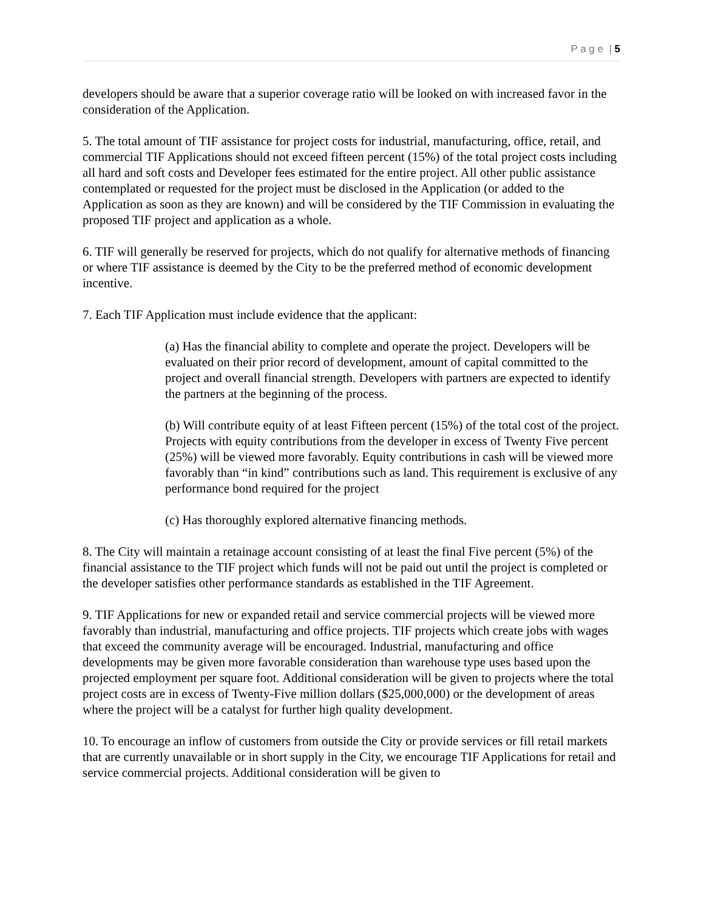P a g e | 5
developers should be aware that a superior coverage ratio will be looked on with increased favor in the consideration of the Application.
5. The total amount of TIF assistance for project costs for industrial, manufacturing, office, retail, and commercial TIF Applications should not exceed fifteen percent (15%) of the total project costs including all hard and soft costs and Developer fees estimated for the entire project. All other public assistance contemplated or requested for the project must be disclosed in the Application (or added to the Application as soon as they are known) and will be considered by the TIF Commission in evaluating the proposed TIF project and application as a whole.
6. TIF will generally be reserved for projects, which do not qualify for alternative methods of financing or where TIF assistance is deemed by the City to be the preferred method of economic development incentive.
7. Each TIF Application must include evidence that the applicant:
(a) Has the financial ability to complete and operate the project. Developers will be evaluated on their prior record of development, amount of capital committed to the project and overall financial strength. Developers with partners are expected to identify the partners at the beginning of the process.
(b) Will contribute equity of at least Fifteen percent (15%) of the total cost of the project. Projects with equity contributions from the developer in excess of Twenty Five percent (25%) will be viewed more favorably. Equity contributions in cash will be viewed more favorably than “in kind” contributions such as land. This requirement is exclusive of any performance bond required for the project
(c) Has thoroughly explored alternative financing methods.
8. The City will maintain a retainage account consisting of at least the final Five percent (5%) of the financial assistance to the TIF project which funds will not be paid out until the project is completed or the developer satisfies other performance standards as established in the TIF Agreement.
9. TIF Applications for new or expanded retail and service commercial projects will be viewed more favorably than industrial, manufacturing and office projects. TIF projects which create jobs with wages that exceed the community average will be encouraged. Industrial, manufacturing and office developments may be given more favorable consideration than warehouse type uses based upon the projected employment per square foot. Additional consideration will be given to projects where the total project costs are in excess of Twenty-Five million dollars ($25,000,000) or the development of areas where the project will be a catalyst for further high quality development.
10. To encourage an inflow of customers from outside the City or provide services or fill retail markets that are currently unavailable or in short supply in the City, we encourage TIF Applications for retail and service commercial projects. Additional consideration will be given to